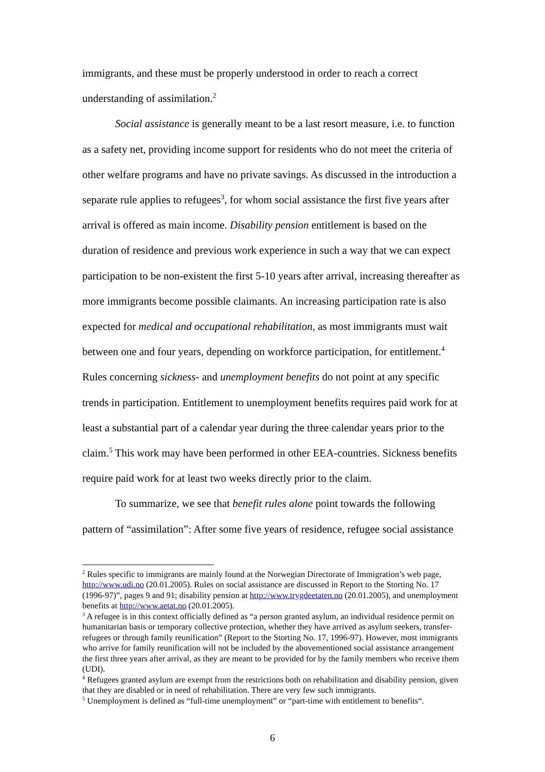immigrants, and these must be properly understood in order to reach a correct understanding of assimilation.<sup>2</sup>
Social assistance is generally meant to be a last resort measure, i.e. to function as a safety net, providing income support for residents who do not meet the criteria of other welfare programs and have no private savings. As discussed in the introduction a separate rule applies to refugees<sup>3</sup>, for whom social assistance the first five years after arrival is offered as main income. Disability pension entitlement is based on the duration of residence and previous work experience in such a way that we can expect participation to be non-existent the first 5-10 years after arrival, increasing thereafter as more immigrants become possible claimants. An increasing participation rate is also expected for medical and occupational rehabilitation, as most immigrants must wait between one and four years, depending on workforce participation, for entitlement.<sup>4</sup> Rules concerning sickness- and unemployment benefits do not point at any specific trends in participation. Entitlement to unemployment benefits requires paid work for at least a substantial part of a calendar year during the three calendar years prior to the claim.<sup>5</sup> This work may have been performed in other EEA-countries. Sickness benefits require paid work for at least two weeks directly prior to the claim.
To summarize, we see that benefit rules alone point towards the following pattern of “assimilation”: After some five years of residence, refugee social assistance
<sup>2</sup> Rules specific to immigrants are mainly found at the Norwegian Directorate of Immigration’s web page, http://www.udi.no (20.01.2005). Rules on social assistance are discussed in Report to the Storting No. 17 (1996-97)”, pages 9 and 91; disability pension at http://www.trygdeetaten.no (20.01.2005), and unemployment benefits at http://www.aetat.no (20.01.2005).
<sup>3</sup> A refugee is in this context officially defined as “a person granted asylum, an individual residence permit on humanitarian basis or temporary collective protection, whether they have arrived as asylum seekers, transfer-refugees or through family reunification” (Report to the Storting No. 17, 1996-97). However, most immigrants who arrive for family reunification will not be included by the abovementioned social assistance arrangement the first three years after arrival, as they are meant to be provided for by the family members who receive them (UDI).
<sup>4</sup> Refugees granted asylum are exempt from the restrictions both on rehabilitation and disability pension, given that they are disabled or in need of rehabilitation. There are very few such immigrants.
<sup>5</sup> Unemployment is defined as “full-time unemployment” or “part-time with entitlement to benefits“.
6